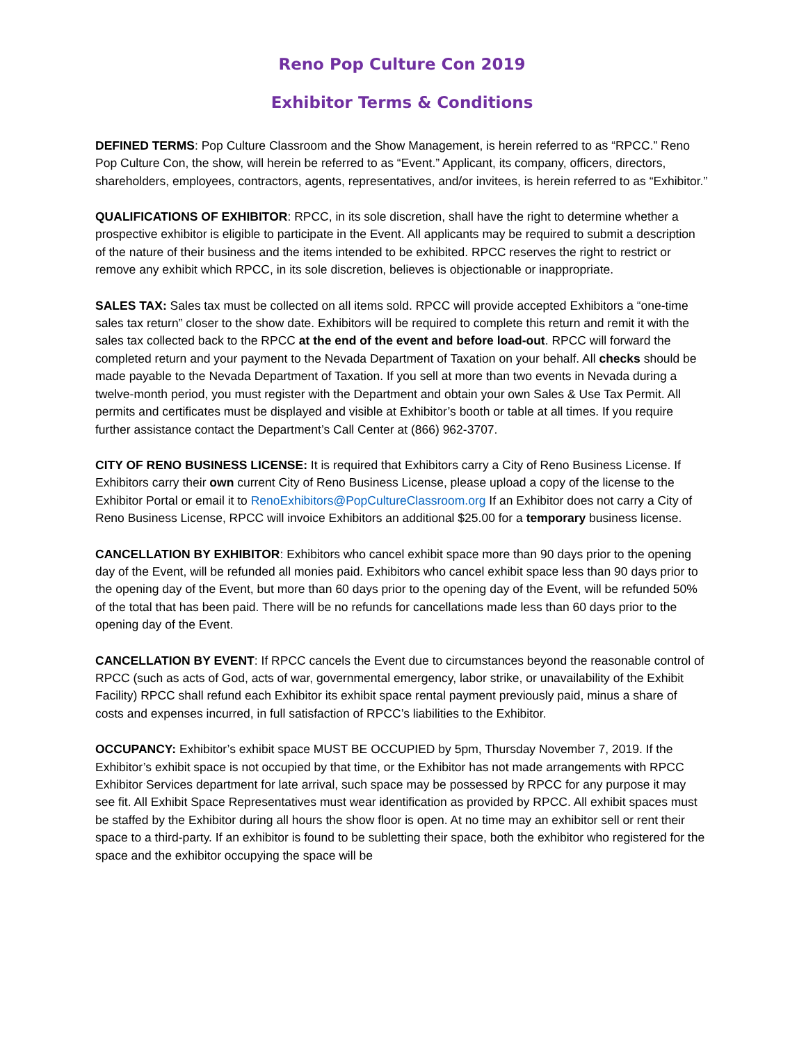Reno Pop Culture Con 2019
Exhibitor Terms & Conditions
DEFINED TERMS: Pop Culture Classroom and the Show Management, is herein referred to as “RPCC.” Reno Pop Culture Con, the show, will herein be referred to as “Event.” Applicant, its company, officers, directors, shareholders, employees, contractors, agents, representatives, and/or invitees, is herein referred to as “Exhibitor.”
QUALIFICATIONS OF EXHIBITOR: RPCC, in its sole discretion, shall have the right to determine whether a prospective exhibitor is eligible to participate in the Event. All applicants may be required to submit a description of the nature of their business and the items intended to be exhibited. RPCC reserves the right to restrict or remove any exhibit which RPCC, in its sole discretion, believes is objectionable or inappropriate.
SALES TAX: Sales tax must be collected on all items sold. RPCC will provide accepted Exhibitors a “one-time sales tax return” closer to the show date. Exhibitors will be required to complete this return and remit it with the sales tax collected back to the RPCC at the end of the event and before load-out. RPCC will forward the completed return and your payment to the Nevada Department of Taxation on your behalf. All checks should be made payable to the Nevada Department of Taxation. If you sell at more than two events in Nevada during a twelve-month period, you must register with the Department and obtain your own Sales & Use Tax Permit. All permits and certificates must be displayed and visible at Exhibitor’s booth or table at all times. If you require further assistance contact the Department’s Call Center at (866) 962-3707.
CITY OF RENO BUSINESS LICENSE: It is required that Exhibitors carry a City of Reno Business License. If Exhibitors carry their own current City of Reno Business License, please upload a copy of the license to the Exhibitor Portal or email it to RenoExhibitors@PopCultureClassroom.org If an Exhibitor does not carry a City of Reno Business License, RPCC will invoice Exhibitors an additional $25.00 for a temporary business license.
CANCELLATION BY EXHIBITOR: Exhibitors who cancel exhibit space more than 90 days prior to the opening day of the Event, will be refunded all monies paid. Exhibitors who cancel exhibit space less than 90 days prior to the opening day of the Event, but more than 60 days prior to the opening day of the Event, will be refunded 50% of the total that has been paid. There will be no refunds for cancellations made less than 60 days prior to the opening day of the Event.
CANCELLATION BY EVENT: If RPCC cancels the Event due to circumstances beyond the reasonable control of RPCC (such as acts of God, acts of war, governmental emergency, labor strike, or unavailability of the Exhibit Facility) RPCC shall refund each Exhibitor its exhibit space rental payment previously paid, minus a share of costs and expenses incurred, in full satisfaction of RPCC’s liabilities to the Exhibitor.
OCCUPANCY: Exhibitor’s exhibit space MUST BE OCCUPIED by 5pm, Thursday November 7, 2019. If the Exhibitor’s exhibit space is not occupied by that time, or the Exhibitor has not made arrangements with RPCC Exhibitor Services department for late arrival, such space may be possessed by RPCC for any purpose it may see fit. All Exhibit Space Representatives must wear identification as provided by RPCC. All exhibit spaces must be staffed by the Exhibitor during all hours the show floor is open. At no time may an exhibitor sell or rent their space to a third-party. If an exhibitor is found to be subletting their space, both the exhibitor who registered for the space and the exhibitor occupying the space will be